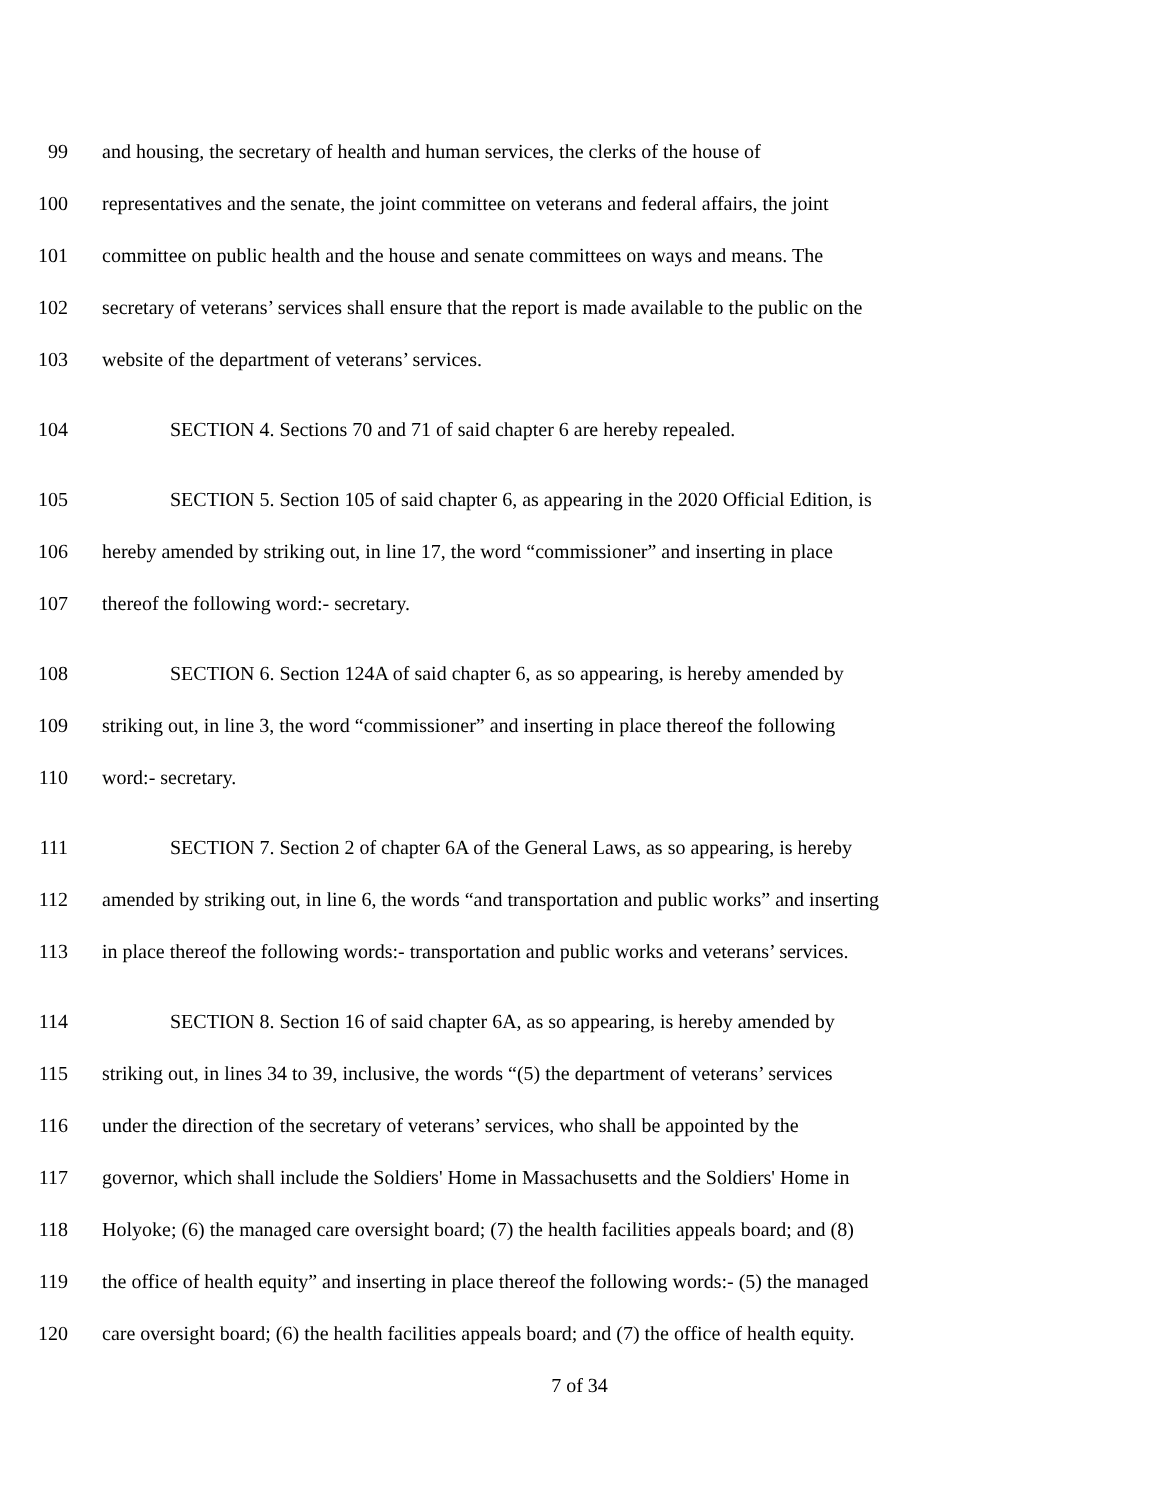99 and housing, the secretary of health and human services, the clerks of the house of
100 representatives and the senate, the joint committee on veterans and federal affairs, the joint
101 committee on public health and the house and senate committees on ways and means. The
102 secretary of veterans’ services shall ensure that the report is made available to the public on the
103 website of the department of veterans’ services.
104 SECTION 4. Sections 70 and 71 of said chapter 6 are hereby repealed.
105 SECTION 5. Section 105 of said chapter 6, as appearing in the 2020 Official Edition, is
106 hereby amended by striking out, in line 17, the word “commissioner” and inserting in place
107 thereof the following word:- secretary.
108 SECTION 6. Section 124A of said chapter 6, as so appearing, is hereby amended by
109 striking out, in line 3, the word “commissioner” and inserting in place thereof the following
110 word:- secretary.
111 SECTION 7. Section 2 of chapter 6A of the General Laws, as so appearing, is hereby
112 amended by striking out, in line 6, the words “and transportation and public works” and inserting
113 in place thereof the following words:- transportation and public works and veterans’ services.
114 SECTION 8. Section 16 of said chapter 6A, as so appearing, is hereby amended by
115 striking out, in lines 34 to 39, inclusive, the words “(5) the department of veterans’ services
116 under the direction of the secretary of veterans’ services, who shall be appointed by the
117 governor, which shall include the Soldiers' Home in Massachusetts and the Soldiers' Home in
118 Holyoke; (6) the managed care oversight board; (7) the health facilities appeals board; and (8)
119 the office of health equity” and inserting in place thereof the following words:- (5) the managed
120 care oversight board; (6) the health facilities appeals board; and (7) the office of health equity.
7 of 34